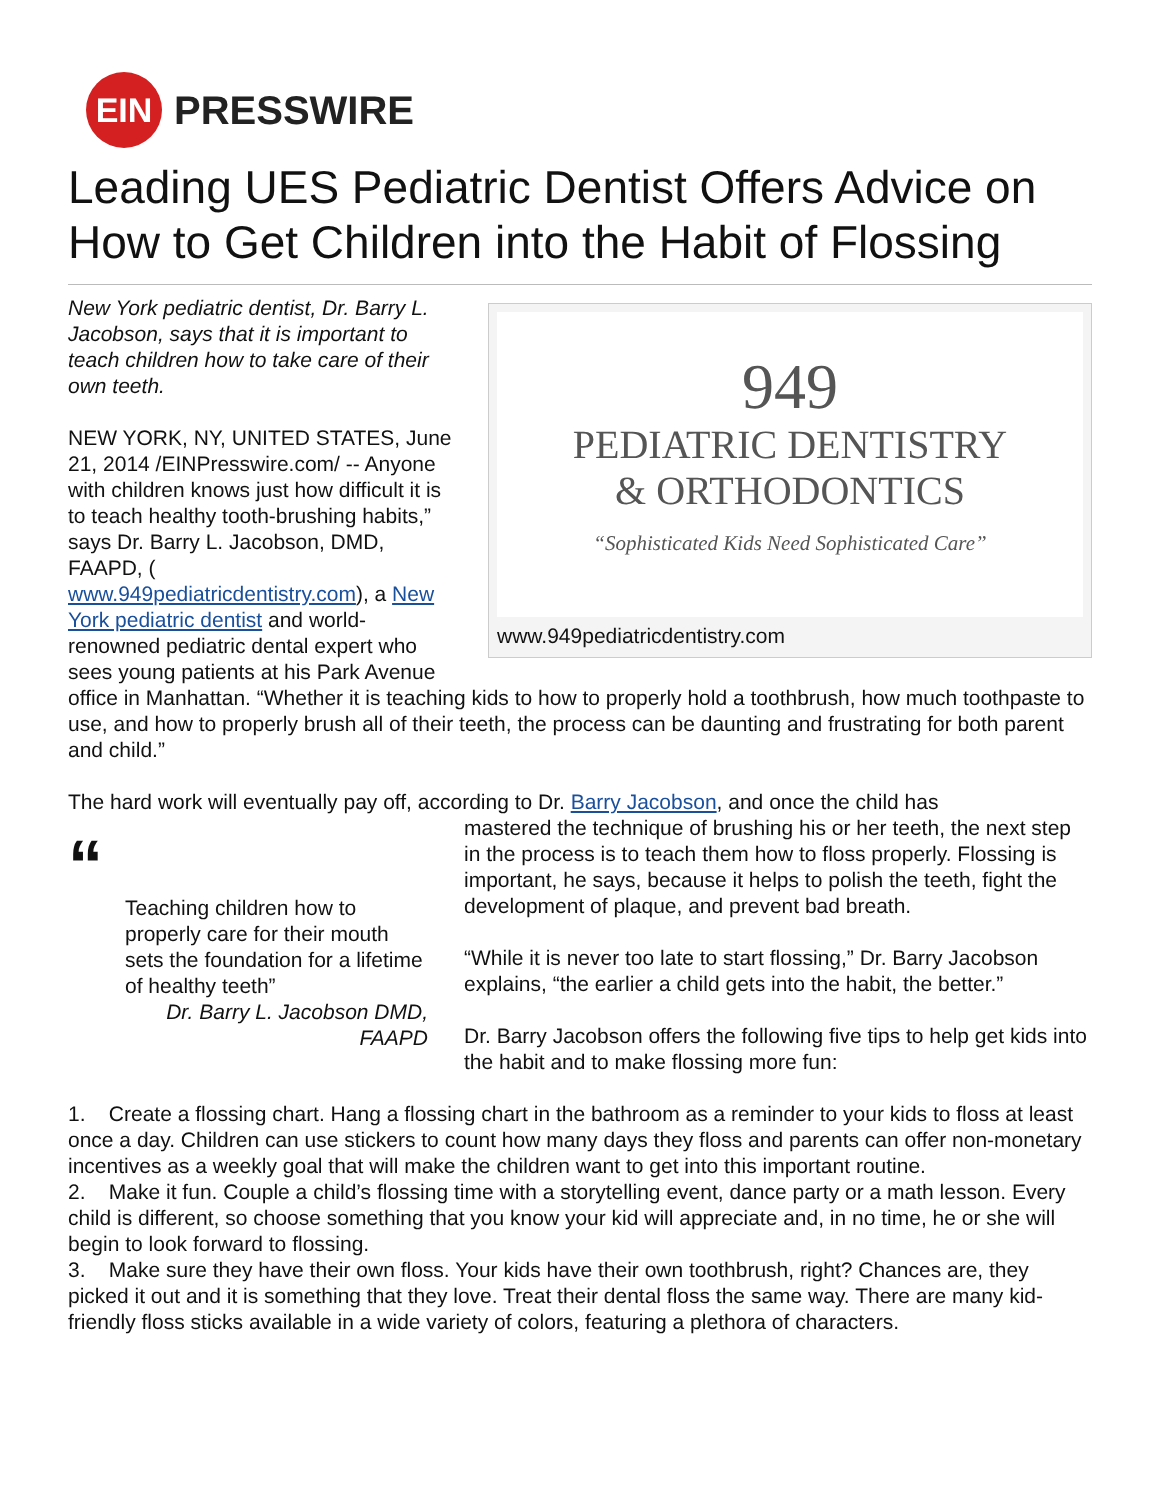EIN
PRESSWIRE
Leading UES Pediatric Dentist Offers Advice on How to Get Children into the Habit of Flossing
949
PEDIATRIC DENTISTRY
& ORTHODONTICS
“Sophisticated Kids Need Sophisticated Care”
www.949pediatricdentistry.com
New York pediatric dentist, Dr. Barry L. Jacobson, says that it is important to teach children how to take care of their own teeth.
NEW YORK, NY, UNITED STATES, June 21, 2014 /EINPresswire.com/ -- Anyone with children knows just how difficult it is to teach healthy tooth-brushing habits,” says Dr. Barry L. Jacobson, DMD, FAAPD, ( www.949pediatricdentistry.com), a New York pediatric dentist and world-renowned pediatric dental expert who sees young patients at his Park Avenue office in Manhattan. “Whether it is teaching kids to how to properly hold a toothbrush, how much toothpaste to use, and how to properly brush all of their teeth, the process can be daunting and frustrating for both parent and child.”
The hard work will eventually pay off, according to Dr. Barry Jacobson, and once the child has
“
Teaching children how to properly care for their mouth sets the foundation for a lifetime of healthy teeth”
Dr. Barry L. Jacobson DMD, FAAPD
mastered the technique of brushing his or her teeth, the next step in the process is to teach them how to floss properly. Flossing is important, he says, because it helps to polish the teeth, fight the development of plaque, and prevent bad breath.
“While it is never too late to start flossing,” Dr. Barry Jacobson explains, “the earlier a child gets into the habit, the better.”
Dr. Barry Jacobson offers the following five tips to help get kids into the habit and to make flossing more fun:
1. Create a flossing chart. Hang a flossing chart in the bathroom as a reminder to your kids to floss at least once a day. Children can use stickers to count how many days they floss and parents can offer non-monetary incentives as a weekly goal that will make the children want to get into this important routine.
2. Make it fun. Couple a child’s flossing time with a storytelling event, dance party or a math lesson. Every child is different, so choose something that you know your kid will appreciate and, in no time, he or she will begin to look forward to flossing.
3. Make sure they have their own floss. Your kids have their own toothbrush, right? Chances are, they picked it out and it is something that they love. Treat their dental floss the same way. There are many kid-friendly floss sticks available in a wide variety of colors, featuring a plethora of characters.